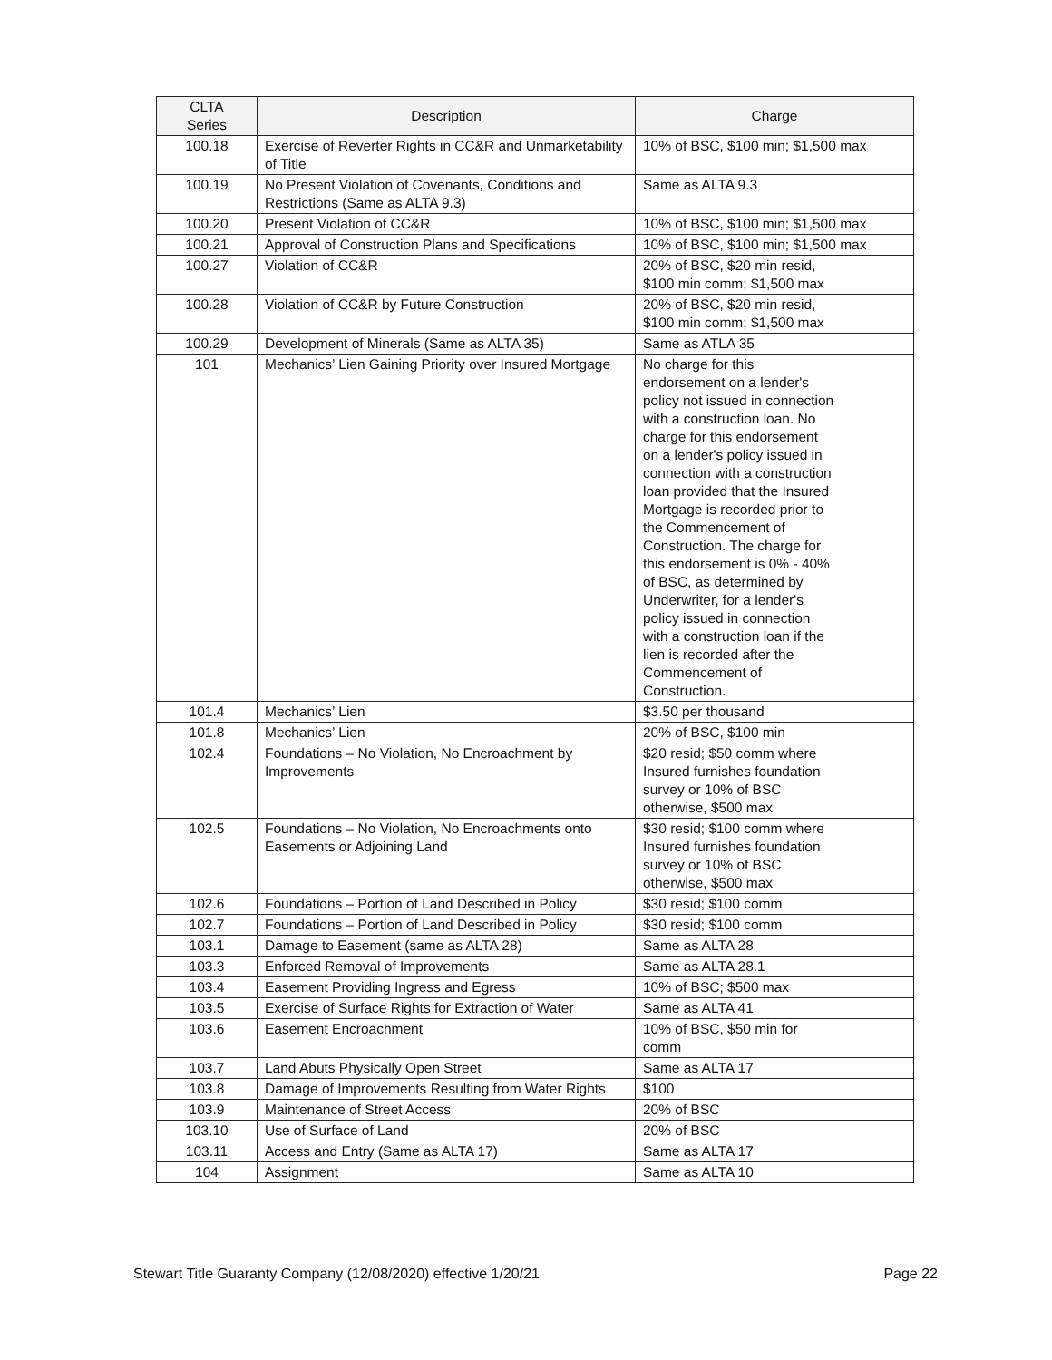| CLTA Series | Description | Charge |
| --- | --- | --- |
| 100.18 | Exercise of Reverter Rights in CC&R and Unmarketability of Title | 10% of BSC, $100 min; $1,500 max |
| 100.19 | No Present Violation of Covenants, Conditions and Restrictions (Same as ALTA 9.3) | Same as ALTA 9.3 |
| 100.20 | Present Violation of CC&R | 10% of BSC, $100 min; $1,500 max |
| 100.21 | Approval of Construction Plans and Specifications | 10% of BSC, $100 min; $1,500 max |
| 100.27 | Violation of CC&R | 20% of BSC, $20 min resid, $100 min comm; $1,500 max |
| 100.28 | Violation of CC&R by Future Construction | 20% of BSC, $20 min resid, $100 min comm; $1,500 max |
| 100.29 | Development of Minerals (Same as ALTA 35) | Same as ATLA 35 |
| 101 | Mechanics’ Lien Gaining Priority over Insured Mortgage | No charge for this endorsement on a lender's policy not issued in connection with a construction loan. No charge for this endorsement on a lender's policy issued in connection with a construction loan provided that the Insured Mortgage is recorded prior to the Commencement of Construction. The charge for this endorsement is 0% - 40% of BSC, as determined by Underwriter, for a lender's policy issued in connection with a construction loan if the lien is recorded after the Commencement of Construction. |
| 101.4 | Mechanics’ Lien | $3.50 per thousand |
| 101.8 | Mechanics’ Lien | 20% of BSC, $100 min |
| 102.4 | Foundations – No Violation, No Encroachment by Improvements | $20 resid; $50 comm where Insured furnishes foundation survey or 10% of BSC otherwise, $500 max |
| 102.5 | Foundations – No Violation, No Encroachments onto Easements or Adjoining Land | $30 resid; $100 comm where Insured furnishes foundation survey or 10% of BSC otherwise, $500 max |
| 102.6 | Foundations – Portion of Land Described in Policy | $30 resid; $100 comm |
| 102.7 | Foundations – Portion of Land Described in Policy | $30 resid; $100 comm |
| 103.1 | Damage to Easement (same as ALTA 28) | Same as ALTA 28 |
| 103.3 | Enforced Removal of Improvements | Same as ALTA 28.1 |
| 103.4 | Easement Providing Ingress and Egress | 10% of BSC; $500 max |
| 103.5 | Exercise of Surface Rights for Extraction of Water | Same as ALTA 41 |
| 103.6 | Easement Encroachment | 10% of BSC, $50 min for comm |
| 103.7 | Land Abuts Physically Open Street | Same as ALTA 17 |
| 103.8 | Damage of Improvements Resulting from Water Rights | $100 |
| 103.9 | Maintenance of Street Access | 20% of BSC |
| 103.10 | Use of Surface of Land | 20% of BSC |
| 103.11 | Access and Entry (Same as ALTA 17) | Same as ALTA 17 |
| 104 | Assignment | Same as ALTA 10 |
Stewart Title Guaranty Company (12/08/2020) effective 1/20/21 Page 22